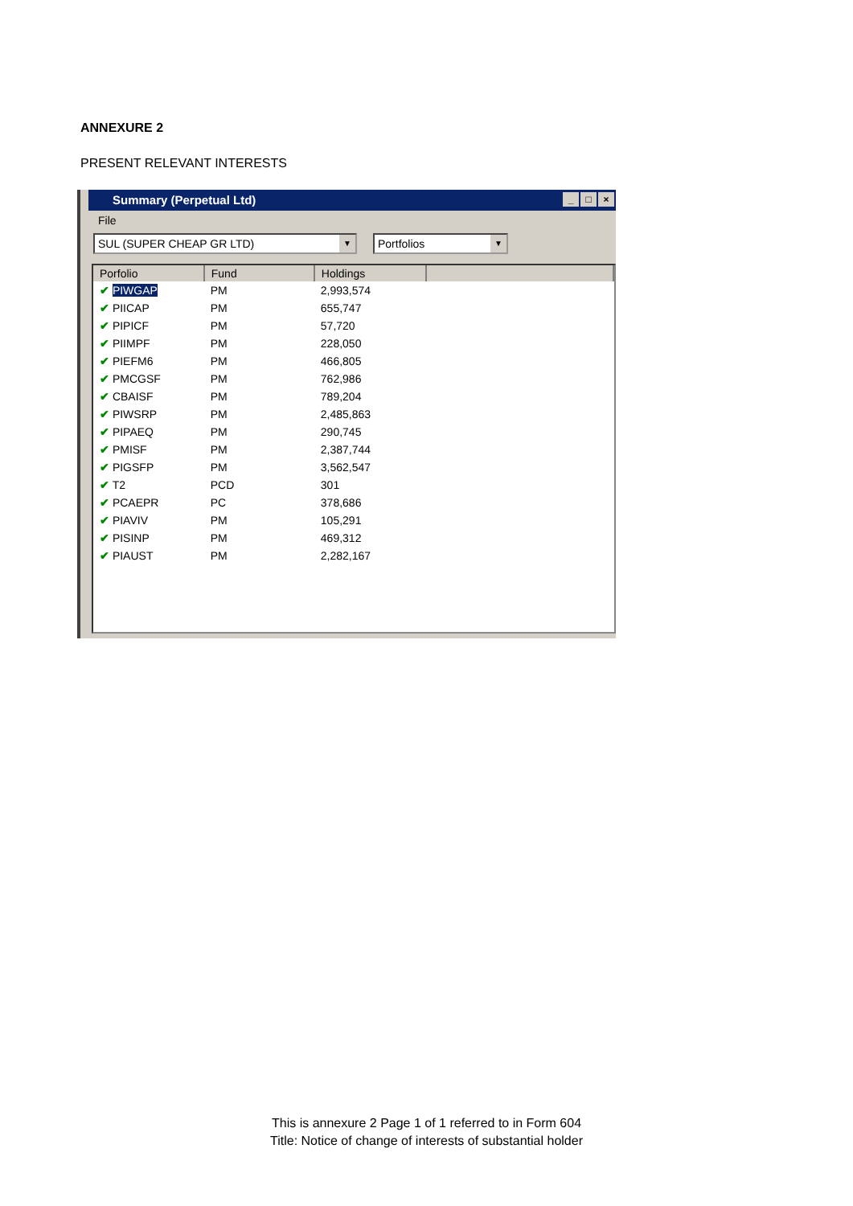ANNEXURE 2
PRESENT RELEVANT INTERESTS
Summary (Perpetual Ltd)
_ □ ×
File
SUL (SUPER CHEAP GR LTD) ▼
Portfolios ▼
| Porfolio | Fund | Holdings | |
| --- | --- | --- | --- |
| ✔ PIWGAP | PM | 2,993,574 | |
| ✔ PIICAP | PM | 655,747 | |
| ✔ PIPICF | PM | 57,720 | |
| ✔ PIIMPF | PM | 228,050 | |
| ✔ PIEFM6 | PM | 466,805 | |
| ✔ PMCGSF | PM | 762,986 | |
| ✔ CBAISF | PM | 789,204 | |
| ✔ PIWSRP | PM | 2,485,863 | |
| ✔ PIPAEQ | PM | 290,745 | |
| ✔ PMISF | PM | 2,387,744 | |
| ✔ PIGSFP | PM | 3,562,547 | |
| ✔ T2 | PCD | 301 | |
| ✔ PCAEPR | PC | 378,686 | |
| ✔ PIAVIV | PM | 105,291 | |
| ✔ PISINP | PM | 469,312 | |
| ✔ PIAUST | PM | 2,282,167 | |
This is annexure 2 Page 1 of 1 referred to in Form 604
Title: Notice of change of interests of substantial holder